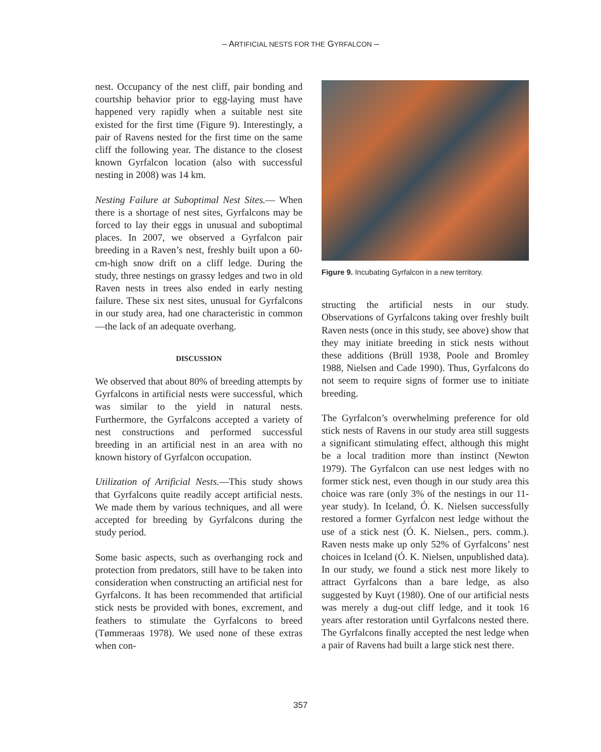– ARTIFICIAL NESTS FOR THE GYRFALCON –
nest. Occupancy of the nest cliff, pair bonding and courtship behavior prior to egg-laying must have happened very rapidly when a suitable nest site existed for the first time (Figure 9). Interestingly, a pair of Ravens nested for the first time on the same cliff the following year. The distance to the closest known Gyrfalcon location (also with successful nesting in 2008) was 14 km.
Nesting Failure at Suboptimal Nest Sites.— When there is a shortage of nest sites, Gyrfalcons may be forced to lay their eggs in unusual and suboptimal places. In 2007, we observed a Gyrfalcon pair breeding in a Raven’s nest, freshly built upon a 60-cm-high snow drift on a cliff ledge. During the study, three nestings on grassy ledges and two in old Raven nests in trees also ended in early nesting failure. These six nest sites, unusual for Gyrfalcons in our study area, had one characteristic in common—the lack of an adequate overhang.
DISCUSSION
We observed that about 80% of breeding attempts by Gyrfalcons in artificial nests were successful, which was similar to the yield in natural nests. Furthermore, the Gyrfalcons accepted a variety of nest constructions and performed successful breeding in an artificial nest in an area with no known history of Gyrfalcon occupation.
Utilization of Artificial Nests.—This study shows that Gyrfalcons quite readily accept artificial nests. We made them by various techniques, and all were accepted for breeding by Gyrfalcons during the study period.
Some basic aspects, such as overhanging rock and protection from predators, still have to be taken into consideration when constructing an artificial nest for Gyrfalcons. It has been recommended that artificial stick nests be provided with bones, excrement, and feathers to stimulate the Gyrfalcons to breed (Tømmeraas 1978). We used none of these extras when con-
Figure 9. Incubating Gyrfalcon in a new territory.
structing the artificial nests in our study. Observations of Gyrfalcons taking over freshly built Raven nests (once in this study, see above) show that they may initiate breeding in stick nests without these additions (Brüll 1938, Poole and Bromley 1988, Nielsen and Cade 1990). Thus, Gyrfalcons do not seem to require signs of former use to initiate breeding.
The Gyrfalcon’s overwhelming preference for old stick nests of Ravens in our study area still suggests a significant stimulating effect, although this might be a local tradition more than instinct (Newton 1979). The Gyrfalcon can use nest ledges with no former stick nest, even though in our study area this choice was rare (only 3% of the nestings in our 11-year study). In Iceland, Ó. K. Nielsen successfully restored a former Gyrfalcon nest ledge without the use of a stick nest (Ó. K. Nielsen., pers. comm.). Raven nests make up only 52% of Gyrfalcons’ nest choices in Iceland (Ó. K. Nielsen, unpublished data). In our study, we found a stick nest more likely to attract Gyrfalcons than a bare ledge, as also suggested by Kuyt (1980). One of our artificial nests was merely a dug-out cliff ledge, and it took 16 years after restoration until Gyrfalcons nested there. The Gyrfalcons finally accepted the nest ledge when a pair of Ravens had built a large stick nest there.
357